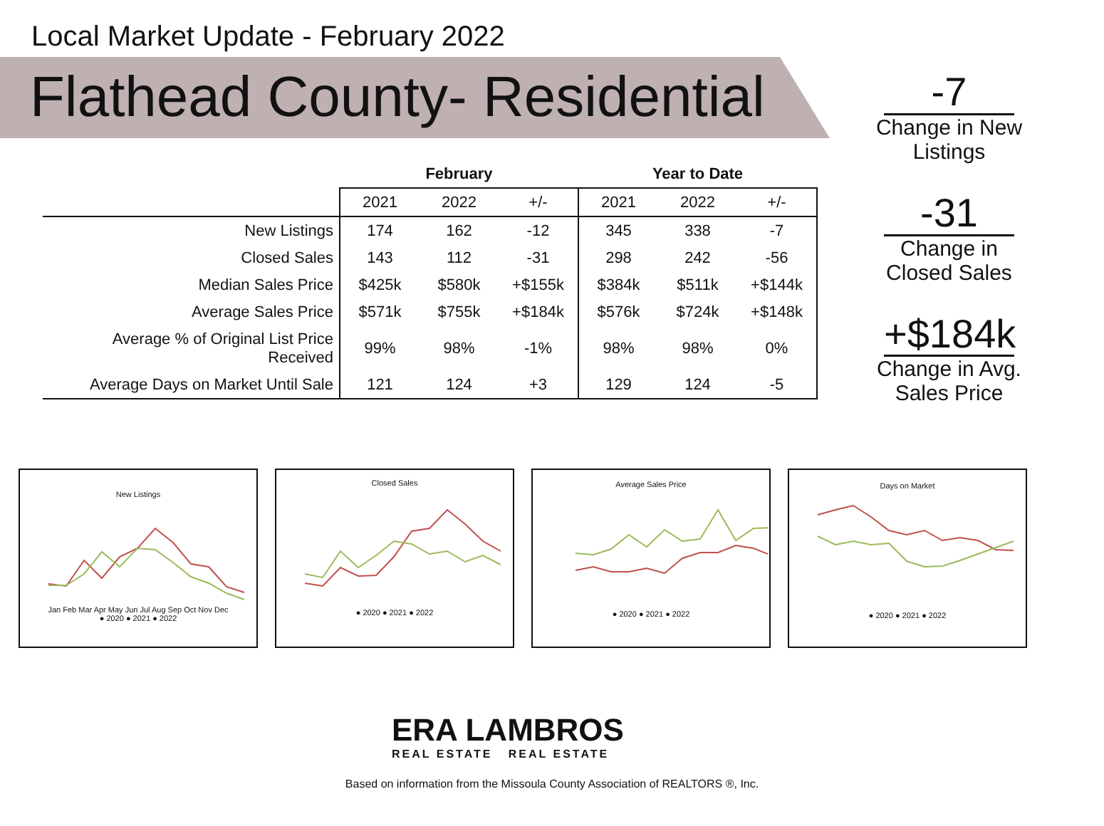Local Market Update - February 2022
Flathead County- Residential
| | February | | | Year to Date | | |
| --- | --- | --- | --- | --- | --- | --- |
| | 2021 | 2022 | +/- | 2021 | 2022 | +/- |
| New Listings | 174 | 162 | -12 | 345 | 338 | -7 |
| Closed Sales | 143 | 112 | -31 | 298 | 242 | -56 |
| Median Sales Price | $425k | $580k | +$155k | $384k | $511k | +$144k |
| Average Sales Price | $571k | $755k | +$184k | $576k | $724k | +$148k |
| Average % of Original List Price Received | 99% | 98% | -1% | 98% | 98% | 0% |
| Average Days on Market Until Sale | 121 | 124 | +3 | 129 | 124 | -5 |
-7
Change in New Listings
-31
Change in Closed Sales
+$184k
Change in Avg. Sales Price
New Listings
Jan Feb Mar Apr May Jun Jul Aug Sep Oct Nov Dec
● 2020 ● 2021 ● 2022
Closed Sales
● 2020 ● 2021 ● 2022
Average Sales Price
● 2020 ● 2021 ● 2022
Days on Market
● 2020 ● 2021 ● 2022
ERA LAMBROS
REAL ESTATE REAL ESTATE
Based on information from the Missoula County Association of REALTORS ®, Inc.